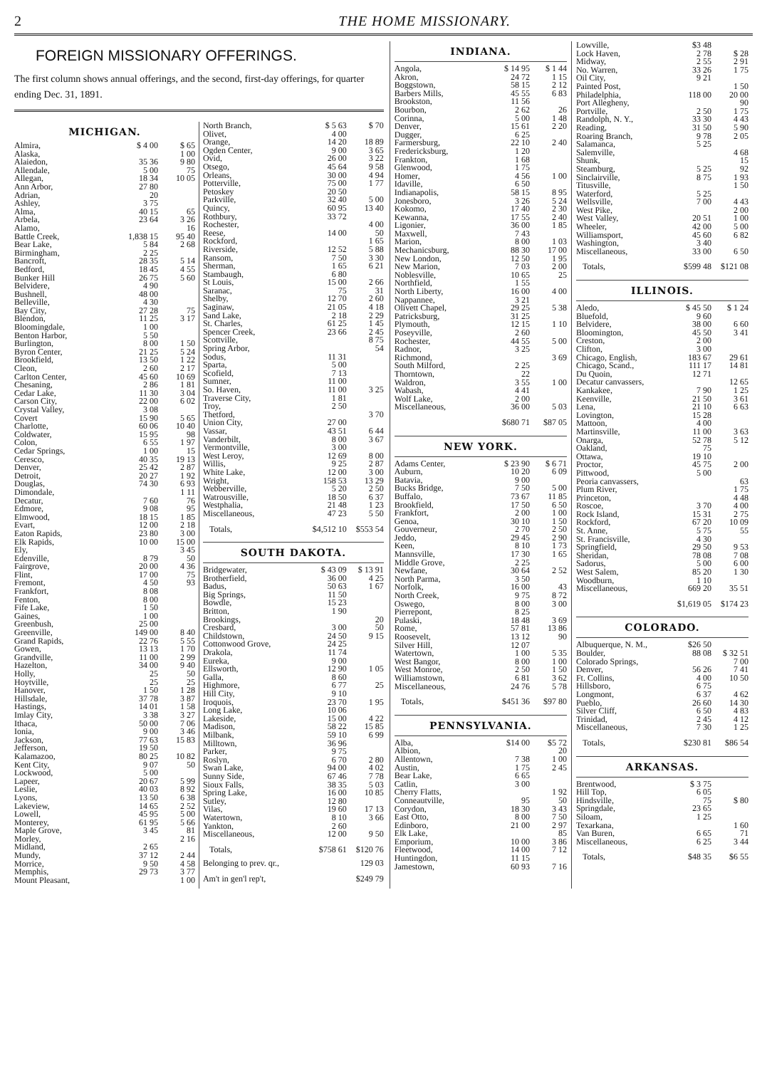2 THE HOME MISSIONARY.
FOREIGN MISSIONARY OFFERINGS.
The first column shows annual offerings, and the second, first-day offerings, for quarter ending Dec. 31, 1891.
MICHIGAN.
| Almira, | $ 4 00 | $ 65 |
| Alaska, | | 1 00 |
| Alaiedon, | 35 36 | 9 80 |
| Allendale, | 5 00 | 75 |
| Allegan, | 18 34 | 10 05 |
| Ann Arbor, | 27 80 | |
| Adrian, | 20 | |
| Ashley, | 3 75 | |
| Alma, | 40 15 | 65 |
| Arbela, | 23 64 | 3 26 |
| Alamo, | | 16 |
| Battle Creek, | 1,838 15 | 95 40 |
| Bear Lake, | 5 84 | 2 68 |
| Birmingham, | 2 25 | |
| Bancroft, | 28 35 | 5 14 |
| Bedford, | 18 45 | 4 55 |
| Bunker Hill | 26 75 | 5 60 |
| Belvidere, | 4 90 | |
| Bushnell, | 48 00 | |
| Belleville, | 4 30 | |
| Bay City, | 27 28 | 75 |
| Blendon, | 11 25 | 3 17 |
| Bloomingdale, | 1 00 | |
| Benton Harbor, | 5 50 | |
| Burlington, | 8 00 | 1 50 |
| Byron Center, | 21 25 | 5 24 |
| Brookfield, | 13 50 | 1 22 |
| Cleon, | 2 60 | 2 17 |
| Carlton Center, | 45 60 | 10 69 |
| Chesaning, | 2 86 | 1 81 |
| Cedar Lake, | 11 30 | 3 04 |
| Carson City, | 22 00 | 6 02 |
| Crystal Valley, | 3 08 | |
| Covert | 15 90 | 5 65 |
| Charlotte, | 60 06 | 10 40 |
| Coldwater, | 15 95 | 98 |
| Colon, | 6 55 | 1 97 |
| Cedar Springs, | 1 00 | 15 |
| Ceresco, | 40 35 | 19 13 |
| Denver, | 25 42 | 2 87 |
| Detroit, | 20 27 | 1 92 |
| Douglas, | 74 30 | 6 93 |
| Dimondale, | | 1 11 |
| Decatur, | 7 60 | 76 |
| Edmore, | 9 08 | 95 |
| Elmwood, | 18 15 | 1 85 |
| Evart, | 12 00 | 2 18 |
| Eaton Rapids, | 23 80 | 3 00 |
| Elk Rapids, | 10 00 | 15 00 |
| Ely, | | 3 45 |
| Edenville, | 8 79 | 50 |
| Fairgrove, | 20 00 | 4 36 |
| Flint, | 17 00 | 75 |
| Fremont, | 4 50 | 93 |
| Frankfort, | 8 08 | |
| Fenton, | 8 00 | |
| Fife Lake, | 1 50 | |
| Gaines, | 1 00 | |
| Greenbush, | 25 00 | |
| Greenville, | 149 00 | 8 40 |
| Grand Rapids, | 22 76 | 5 55 |
| Gowen, | 13 13 | 1 70 |
| Grandville, | 11 00 | 2 99 |
| Hazelton, | 34 00 | 9 40 |
| Holly, | 25 | 50 |
| Hoytville, | 25 | 25 |
| Hanover, | 1 50 | 1 28 |
| Hillsdale, | 37 78 | 3 87 |
| Hastings, | 14 01 | 1 58 |
| Imlay City, | 3 38 | 3 27 |
| Ithaca, | 50 00 | 7 06 |
| Ionia, | 9 00 | 3 46 |
| Jackson, | 77 63 | 15 83 |
| Jefferson, | 19 50 | |
| Kalamazoo, | 80 25 | 10 82 |
| Kent City, | 9 07 | 50 |
| Lockwood, | 5 00 | |
| Lapeer, | 20 67 | 5 99 |
| Leslie, | 40 03 | 8 92 |
| Lyons, | 13 50 | 6 38 |
| Lakeview, | 14 65 | 2 52 |
| Lowell, | 45 95 | 5 00 |
| Monterey, | 61 95 | 5 66 |
| Maple Grove, | 3 45 | 81 |
| Morley, | | 2 16 |
| Midland, | 2 65 | |
| Mundy, | 37 12 | 2 44 |
| Morrice, | 9 50 | 4 58 |
| Memphis, | 29 73 | 3 77 |
| Mount Pleasant, | | 1 00 |
| North Branch, | $ 5 63 | $ 70 |
| Olivet, | 4 00 | |
| Orange, | 14 20 | 18 89 |
| Ogden Center, | 9 00 | 3 65 |
| Ovid, | 26 00 | 3 22 |
| Otsego, | 45 64 | 9 58 |
| Orleans, | 30 00 | 4 94 |
| Potterville, | 75 00 | 1 77 |
| Petoskey | 20 50 | |
| Parkville, | 32 40 | 5 00 |
| Quincy, | 60 95 | 13 40 |
| Rothbury, | 33 72 | |
| Rochester, | | 4 00 |
| Reese, | 14 00 | 50 |
| Rockford, | | 1 65 |
| Riverside, | 12 52 | 5 88 |
| Ransom, | 7 50 | 3 30 |
| Sherman, | 1 65 | 6 21 |
| Stambaugh, | 6 80 | |
| St Louis, | 15 00 | 2 66 |
| Saranac, | 75 | 31 |
| Shelby, | 12 70 | 2 60 |
| Saginaw, | 21 05 | 4 18 |
| Sand Lake, | 2 18 | 2 29 |
| St. Charles, | 61 25 | 1 45 |
| Spencer Creek, | 23 66 | 2 45 |
| Scottville, | | 8 75 |
| Spring Arbor, | | 54 |
| Sodus, | 11 31 | |
| Sparta, | 5 00 | |
| Scofield, | 7 13 | |
| Sumner, | 11 00 | |
| So. Haven, | 11 00 | 3 25 |
| Traverse City, | 1 81 | |
| Troy, | 2 50 | |
| Thetford, | | 3 70 |
| Union City, | 27 00 | |
| Vassar, | 43 51 | 6 44 |
| Vanderbilt, | 8 00 | 3 67 |
| Vermontville, | 3 00 | |
| West Leroy, | 12 69 | 8 00 |
| Willis, | 9 25 | 2 87 |
| White Lake, | 12 00 | 3 00 |
| Wright, | 158 53 | 13 29 |
| Webberville, | 5 20 | 2 50 |
| Watrousville, | 18 50 | 6 37 |
| Westphalia, | 21 48 | 1 23 |
| Miscellaneous, | 47 23 | 5 50 |
| Totals, | $4,512 10 | $553 54 |
SOUTH DAKOTA.
| Bridgewater, | $ 43 09 | $ 13 91 |
| Brotherfield, | 36 00 | 4 25 |
| Badus, | 50 63 | 1 67 |
| Big Springs, | 11 50 | |
| Bowdle, | 15 23 | |
| Britton, | 1 90 | |
| Brookings, | | 20 |
| Cresbard, | 3 00 | 50 |
| Childstown, | 24 50 | 9 15 |
| Cottonwood Grove, | 24 25 | |
| Drakola, | 11 74 | |
| Eureka, | 9 00 | |
| Ellsworth, | 12 90 | 1 05 |
| Galla, | 8 60 | |
| Highmore, | 6 77 | 25 |
| Hill City, | 9 10 | |
| Iroquois, | 23 70 | 1 95 |
| Long Lake, | 10 06 | |
| Lakeside, | 15 00 | 4 22 |
| Madison, | 58 22 | 15 85 |
| Milbank, | 59 10 | 6 99 |
| Milltown, | 36 96 | |
| Parker, | 9 75 | |
| Roslyn, | 6 70 | 2 80 |
| Swan Lake, | 94 00 | 4 02 |
| Sunny Side, | 67 46 | 7 78 |
| Sioux Falls, | 38 35 | 5 03 |
| Spring Lake, | 16 00 | 10 85 |
| Sutley, | 12 80 | |
| Vilas, | 19 60 | 17 13 |
| Watertown, | 8 10 | 3 66 |
| Yankton, | 2 60 | |
| Miscellaneous, | 12 00 | 9 50 |
| Totals, | $758 61 | $120 76 |
| Belonging to prev. qr., | | 129 03 |
| Am't in gen'l rep't, | | $249 79 |
INDIANA.
| Angola, | $ 14 95 | $ 1 44 |
| Akron, | 24 72 | 1 15 |
| Boggstown, | 58 15 | 2 12 |
| Barbers Mills, | 45 55 | 6 83 |
| Brookston, | 11 56 | |
| Bourbon, | 2 62 | 26 |
| Corinna, | 5 00 | 1 48 |
| Denver, | 15 61 | 2 20 |
| Dugger, | 6 25 | |
| Farmersburg, | 22 10 | 2 40 |
| Fredericksburg, | 1 20 | |
| Frankton, | 1 68 | |
| Glenwood, | 1 75 | |
| Homer, | 4 56 | 1 00 |
| Idaville, | 6 50 | |
| Indianapolis, | 58 15 | 8 95 |
| Jonesboro, | 3 26 | 5 24 |
| Kokomo, | 17 40 | 2 30 |
| Kewanna, | 17 55 | 2 40 |
| Ligonier, | 36 00 | 1 85 |
| Maxwell, | 7 43 | |
| Marion, | 8 00 | 1 03 |
| Mechanicsburg, | 88 30 | 17 00 |
| New London, | 12 50 | 1 95 |
| New Marion, | 7 03 | 2 00 |
| Noblesville, | 10 65 | 25 |
| Northfield, | 1 55 | |
| North Liberty, | 16 00 | 4 00 |
| Nappannee, | 3 21 | |
| Olivett Chapel, | 29 25 | 5 38 |
| Patricksburg, | 31 25 | |
| Plymouth, | 12 15 | 1 10 |
| Poseyville, | 2 60 | |
| Rochester, | 44 55 | 5 00 |
| Radnor, | 3 25 | |
| Richmond, | | 3 69 |
| South Milford, | 2 25 | |
| Thorntown, | 22 | |
| Waldron, | 3 55 | 1 00 |
| Wabash, | 4 41 | |
| Wolf Lake, | 2 00 | |
| Miscellaneous, | 36 00 | 5 03 |
| | $680 71 | $87 05 |
NEW YORK.
| Adams Center, | $ 23 90 | $ 6 71 |
| Auburn, | 10 20 | 6 09 |
| Batavia, | 9 00 | |
| Bucks Bridge, | 7 50 | 5 00 |
| Buffalo, | 73 67 | 11 85 |
| Brookfield, | 17 50 | 6 50 |
| Frankfort, | 2 00 | 1 00 |
| Genoa, | 30 10 | 1 50 |
| Gouverneur, | 2 70 | 2 50 |
| Jeddo, | 29 45 | 2 90 |
| Keen, | 8 10 | 1 73 |
| Mannsville, | 17 30 | 1 65 |
| Middle Grove, | 2 25 | |
| Newfane, | 30 64 | 2 52 |
| North Parma, | 3 50 | |
| Norfolk, | 16 00 | 43 |
| North Creek, | 9 75 | 8 72 |
| Oswego, | 8 00 | 3 00 |
| Pierrepont, | 8 25 | |
| Pulaski, | 18 48 | 3 69 |
| Rome, | 57 81 | 13 86 |
| Roosevelt, | 13 12 | 90 |
| Silver Hill, | 12 07 | |
| Watertown, | 1 00 | 5 35 |
| West Bangor, | 8 00 | 1 00 |
| West Monroe, | 2 50 | 1 50 |
| Williamstown, | 6 81 | 3 62 |
| Miscellaneous, | 24 76 | 5 78 |
| Totals, | $451 36 | $97 80 |
PENNSYLVANIA.
| Alba, | $14 00 | $5 72 |
| Albion, | | 20 |
| Allentown, | 7 38 | 1 00 |
| Austin, | 1 75 | 2 45 |
| Bear Lake, | 6 65 | |
| Catlin, | 3 00 | |
| Cherry Flatts, | | 1 92 |
| Conneautville, | 95 | 50 |
| Corydon, | 18 30 | 3 43 |
| East Otto, | 8 00 | 7 50 |
| Edinboro, | 21 00 | 2 97 |
| Elk Lake, | | 85 |
| Emporium, | 10 00 | 3 86 |
| Fleetwood, | 14 00 | 7 12 |
| Huntingdon, | 11 15 | |
| Jamestown, | 60 93 | 7 16 |
| Lowville, | $3 48 | |
| Lock Haven, | 2 78 | $ 28 |
| Midway, | 2 55 | 2 91 |
| No. Warren, | 33 26 | 1 75 |
| Oil City, | 9 21 | |
| Painted Post, | | 1 50 |
| Philadelphia, | 118 00 | 20 00 |
| Port Allegheny, | | 90 |
| Portville, | 2 50 | 1 75 |
| Randolph, N. Y., | 33 30 | 4 43 |
| Reading, | 31 50 | 5 90 |
| Roaring Branch, | 9 78 | 2 05 |
| Salamanca, | 5 25 | |
| Salemville, | | 4 68 |
| Shunk, | | 15 |
| Steamburg, | 5 25 | 92 |
| Sinclairville, | 8 75 | 1 93 |
| Titusville, | | 1 50 |
| Waterford, | 5 25 | |
| Wellsville, | 7 00 | 4 43 |
| West Pike, | | 2 00 |
| West Valley, | 20 51 | 1 00 |
| Wheeler, | 42 00 | 5 00 |
| Williamsport, | 45 60 | 6 82 |
| Washington, | 3 40 | |
| Miscellaneous, | 33 00 | 6 50 |
| Totals, | $599 48 | $121 08 |
ILLINOIS.
| Aledo, | $ 45 50 | $ 1 24 |
| Bluefold, | 9 60 | |
| Belvidere, | 38 00 | 6 60 |
| Bloomington, | 45 50 | 3 41 |
| Creston, | 2 00 | |
| Clifton, | 3 00 | |
| Chicago, English, | 183 67 | 29 61 |
| Chicago, Scand., | 111 17 | 14 81 |
| Du Quoin, | 12 71 | |
| Decatur canvassers, | | 12 65 |
| Kankakee, | 7 90 | 1 25 |
| Keenville, | 21 50 | 3 61 |
| Lena, | 21 10 | 6 63 |
| Lovington, | 15 28 | |
| Mattoon, | 4 00 | |
| Martinsville, | 11 00 | 3 63 |
| Onarga, | 52 78 | 5 12 |
| Oakland, | 75 | |
| Ottawa, | 19 10 | |
| Proctor, | 45 75 | 2 00 |
| Pittwood, | 5 00 | |
| Peoria canvassers, | | 63 |
| Plum River, | | 1 75 |
| Princeton, | | 4 48 |
| Roscoe, | 3 70 | 4 00 |
| Rock Island, | 15 31 | 2 75 |
| Rockford, | 67 20 | 10 09 |
| St. Anne, | 5 75 | 55 |
| St. Francisville, | 4 30 | |
| Springfield, | 29 50 | 9 53 |
| Sheridan, | 78 08 | 7 08 |
| Sadorus, | 5 00 | 6 00 |
| West Salem, | 85 20 | 1 30 |
| Woodburn, | 1 10 | |
| Miscellaneous, | 669 20 | 35 51 |
| | $1,619 05 | $174 23 |
COLORADO.
| Albuquerque, N. M., | $26 50 | |
| Boulder, | 88 08 | $ 32 51 |
| Colorado Springs, | | 7 00 |
| Denver, | 56 26 | 7 41 |
| Ft. Collins, | 4 00 | 10 50 |
| Hillsboro, | 6 75 | |
| Longmont, | 6 37 | 4 62 |
| Pueblo, | 26 60 | 14 30 |
| Silver Cliff, | 6 50 | 4 83 |
| Trinidad, | 2 45 | 4 12 |
| Miscellaneous, | 7 30 | 1 25 |
| Totals, | $230 81 | $86 54 |
ARKANSAS.
| Brentwood, | $ 3 75 | |
| Hill Top, | 6 05 | |
| Hindsville, | 75 | $ 80 |
| Springdale, | 23 65 | |
| Siloam, | 1 25 | |
| Texarkana, | | 1 60 |
| Van Buren, | 6 65 | 71 |
| Miscellaneous, | 6 25 | 3 44 |
| Totals, | $48 35 | $6 55 |